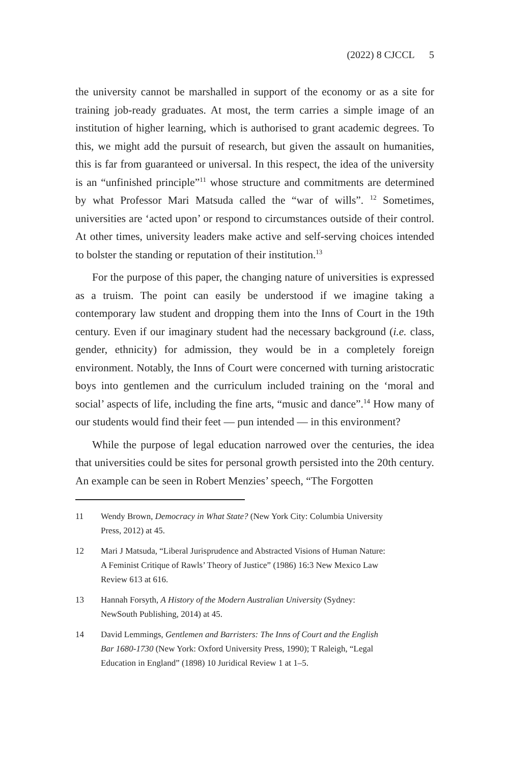(2022) 8 CJCCL 5
the university cannot be marshalled in support of the economy or as a site for training job-ready graduates. At most, the term carries a simple image of an institution of higher learning, which is authorised to grant academic degrees. To this, we might add the pursuit of research, but given the assault on humanities, this is far from guaranteed or universal. In this respect, the idea of the university is an “unfinished principle”<sup>11</sup> whose structure and commitments are determined by what Professor Mari Matsuda called the “war of wills”. <sup>12</sup> Sometimes, universities are ‘acted upon’ or respond to circumstances outside of their control. At other times, university leaders make active and self-serving choices intended to bolster the standing or reputation of their institution.<sup>13</sup>
For the purpose of this paper, the changing nature of universities is expressed as a truism. The point can easily be understood if we imagine taking a contemporary law student and dropping them into the Inns of Court in the 19th century. Even if our imaginary student had the necessary background (i.e. class, gender, ethnicity) for admission, they would be in a completely foreign environment. Notably, the Inns of Court were concerned with turning aristocratic boys into gentlemen and the curriculum included training on the ‘moral and social’ aspects of life, including the fine arts, “music and dance”.<sup>14</sup> How many of our students would find their feet — pun intended — in this environment?
While the purpose of legal education narrowed over the centuries, the idea that universities could be sites for personal growth persisted into the 20th century. An example can be seen in Robert Menzies’ speech, “The Forgotten
11 Wendy Brown, Democracy in What State? (New York City: Columbia University Press, 2012) at 45.
12 Mari J Matsuda, “Liberal Jurisprudence and Abstracted Visions of Human Nature: A Feminist Critique of Rawls’ Theory of Justice” (1986) 16:3 New Mexico Law Review 613 at 616.
13 Hannah Forsyth, A History of the Modern Australian University (Sydney: NewSouth Publishing, 2014) at 45.
14 David Lemmings, Gentlemen and Barristers: The Inns of Court and the English Bar 1680-1730 (New York: Oxford University Press, 1990); T Raleigh, “Legal Education in England” (1898) 10 Juridical Review 1 at 1–5.